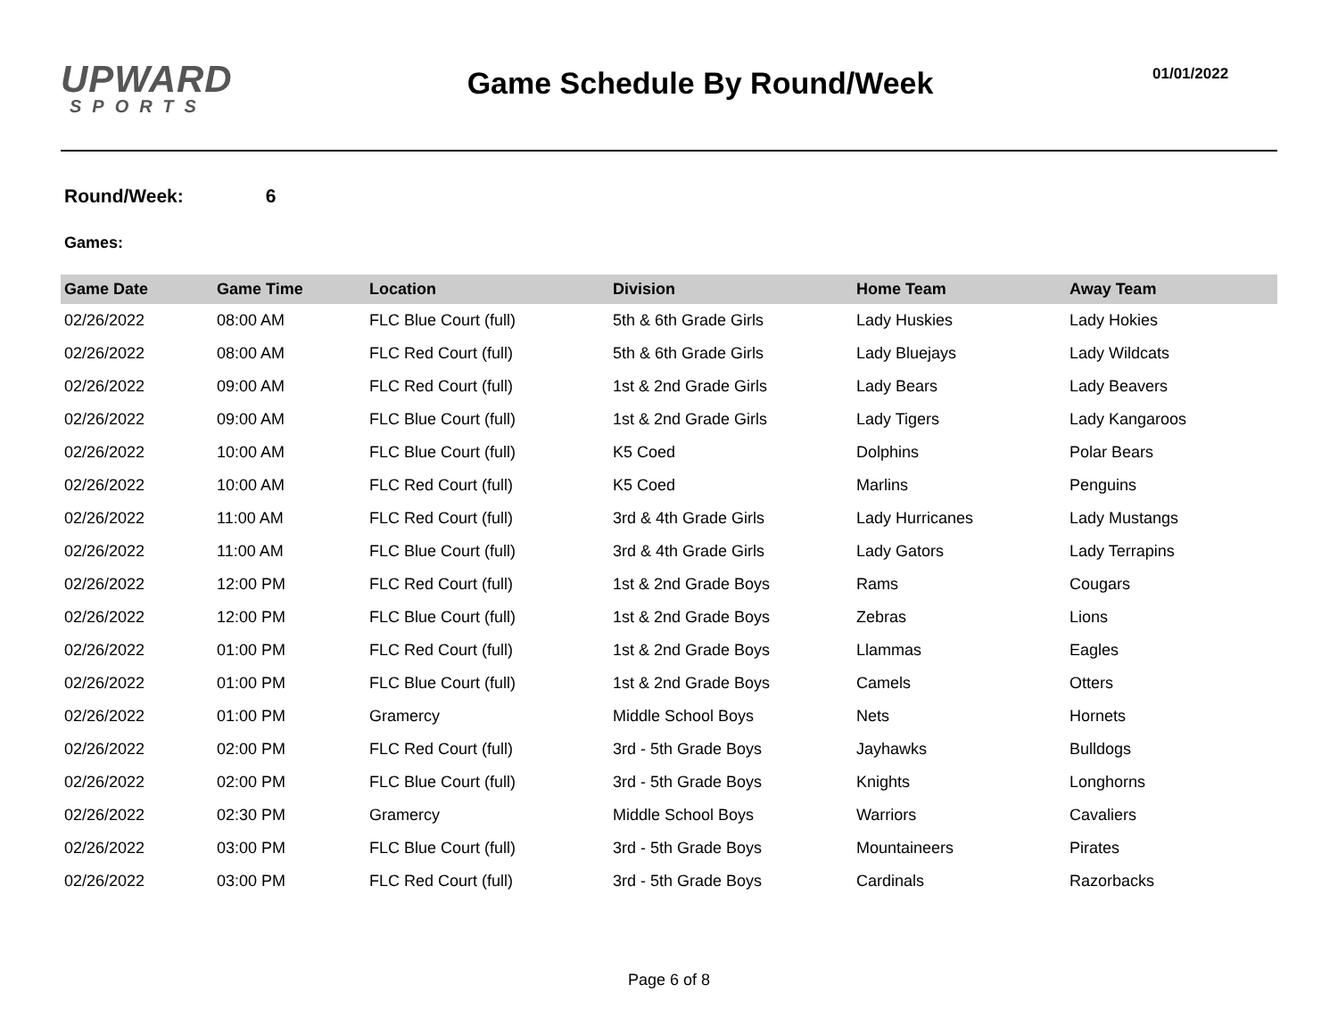UPWARD
SPORTS
Game Schedule By Round/Week
01/01/2022
Round/Week: 6
Games:
| Game Date | Game Time | Location | Division | Home Team | Away Team |
| --- | --- | --- | --- | --- | --- |
| 02/26/2022 | 08:00 AM | FLC Blue Court (full) | 5th & 6th Grade Girls | Lady Huskies | Lady Hokies |
| 02/26/2022 | 08:00 AM | FLC Red Court (full) | 5th & 6th Grade Girls | Lady Bluejays | Lady Wildcats |
| 02/26/2022 | 09:00 AM | FLC Red Court (full) | 1st & 2nd Grade Girls | Lady Bears | Lady Beavers |
| 02/26/2022 | 09:00 AM | FLC Blue Court (full) | 1st & 2nd Grade Girls | Lady Tigers | Lady Kangaroos |
| 02/26/2022 | 10:00 AM | FLC Blue Court (full) | K5 Coed | Dolphins | Polar Bears |
| 02/26/2022 | 10:00 AM | FLC Red Court (full) | K5 Coed | Marlins | Penguins |
| 02/26/2022 | 11:00 AM | FLC Red Court (full) | 3rd & 4th Grade Girls | Lady Hurricanes | Lady Mustangs |
| 02/26/2022 | 11:00 AM | FLC Blue Court (full) | 3rd & 4th Grade Girls | Lady Gators | Lady Terrapins |
| 02/26/2022 | 12:00 PM | FLC Red Court (full) | 1st & 2nd Grade Boys | Rams | Cougars |
| 02/26/2022 | 12:00 PM | FLC Blue Court (full) | 1st & 2nd Grade Boys | Zebras | Lions |
| 02/26/2022 | 01:00 PM | FLC Red Court (full) | 1st & 2nd Grade Boys | Llammas | Eagles |
| 02/26/2022 | 01:00 PM | FLC Blue Court (full) | 1st & 2nd Grade Boys | Camels | Otters |
| 02/26/2022 | 01:00 PM | Gramercy | Middle School Boys | Nets | Hornets |
| 02/26/2022 | 02:00 PM | FLC Red Court (full) | 3rd - 5th Grade Boys | Jayhawks | Bulldogs |
| 02/26/2022 | 02:00 PM | FLC Blue Court (full) | 3rd - 5th Grade Boys | Knights | Longhorns |
| 02/26/2022 | 02:30 PM | Gramercy | Middle School Boys | Warriors | Cavaliers |
| 02/26/2022 | 03:00 PM | FLC Blue Court (full) | 3rd - 5th Grade Boys | Mountaineers | Pirates |
| 02/26/2022 | 03:00 PM | FLC Red Court (full) | 3rd - 5th Grade Boys | Cardinals | Razorbacks |
Page 6 of 8